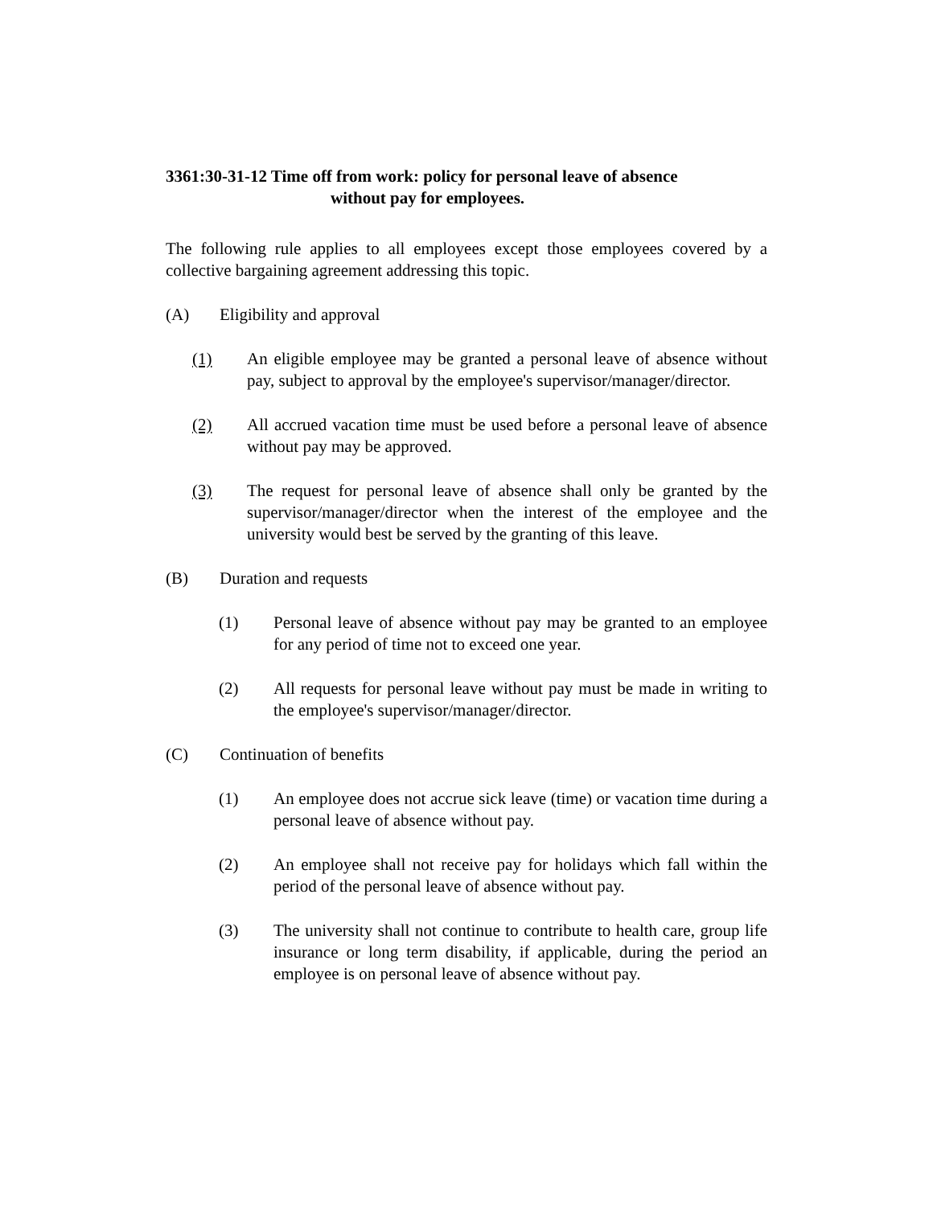3361:30-31-12 Time off from work: policy for personal leave of absence
without pay for employees.
The following rule applies to all employees except those employees covered by a collective bargaining agreement addressing this topic.
(A) Eligibility and approval
(1) An eligible employee may be granted a personal leave of absence without pay, subject to approval by the employee's supervisor/manager/director.
(2) All accrued vacation time must be used before a personal leave of absence without pay may be approved.
(3) The request for personal leave of absence shall only be granted by the supervisor/manager/director when the interest of the employee and the university would best be served by the granting of this leave.
(B) Duration and requests
(1) Personal leave of absence without pay may be granted to an employee for any period of time not to exceed one year.
(2) All requests for personal leave without pay must be made in writing to the employee's supervisor/manager/director.
(C) Continuation of benefits
(1) An employee does not accrue sick leave (time) or vacation time during a personal leave of absence without pay.
(2) An employee shall not receive pay for holidays which fall within the period of the personal leave of absence without pay.
(3) The university shall not continue to contribute to health care, group life insurance or long term disability, if applicable, during the period an employee is on personal leave of absence without pay.